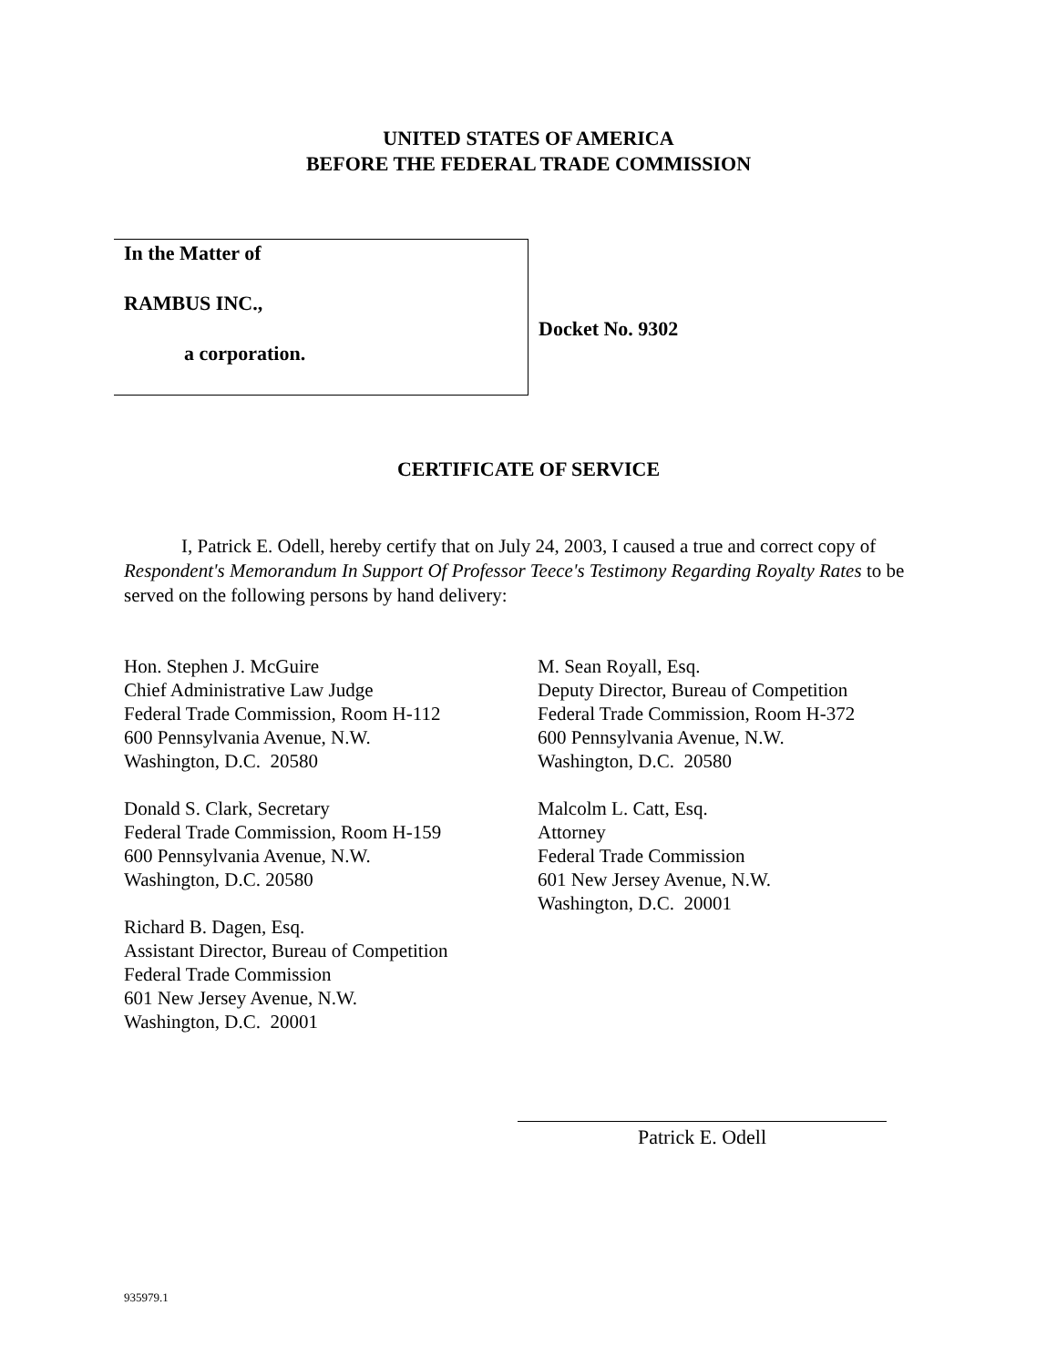UNITED STATES OF AMERICA
BEFORE THE FEDERAL TRADE COMMISSION
In the Matter of
RAMBUS INC.,
a corporation.
Docket No. 9302
CERTIFICATE OF SERVICE
I, Patrick E. Odell, hereby certify that on July 24, 2003, I caused a true and correct copy of Respondent's Memorandum In Support Of Professor Teece's Testimony Regarding Royalty Rates to be served on the following persons by hand delivery:
Hon. Stephen J. McGuire
Chief Administrative Law Judge
Federal Trade Commission, Room H-112
600 Pennsylvania Avenue, N.W.
Washington, D.C. 20580
Donald S. Clark, Secretary
Federal Trade Commission, Room H-159
600 Pennsylvania Avenue, N.W.
Washington, D.C. 20580
Richard B. Dagen, Esq.
Assistant Director, Bureau of Competition
Federal Trade Commission
601 New Jersey Avenue, N.W.
Washington, D.C. 20001
M. Sean Royall, Esq.
Deputy Director, Bureau of Competition
Federal Trade Commission, Room H-372
600 Pennsylvania Avenue, N.W.
Washington, D.C. 20580
Malcolm L. Catt, Esq.
Attorney
Federal Trade Commission
601 New Jersey Avenue, N.W.
Washington, D.C. 20001
Patrick E. Odell
935979.1